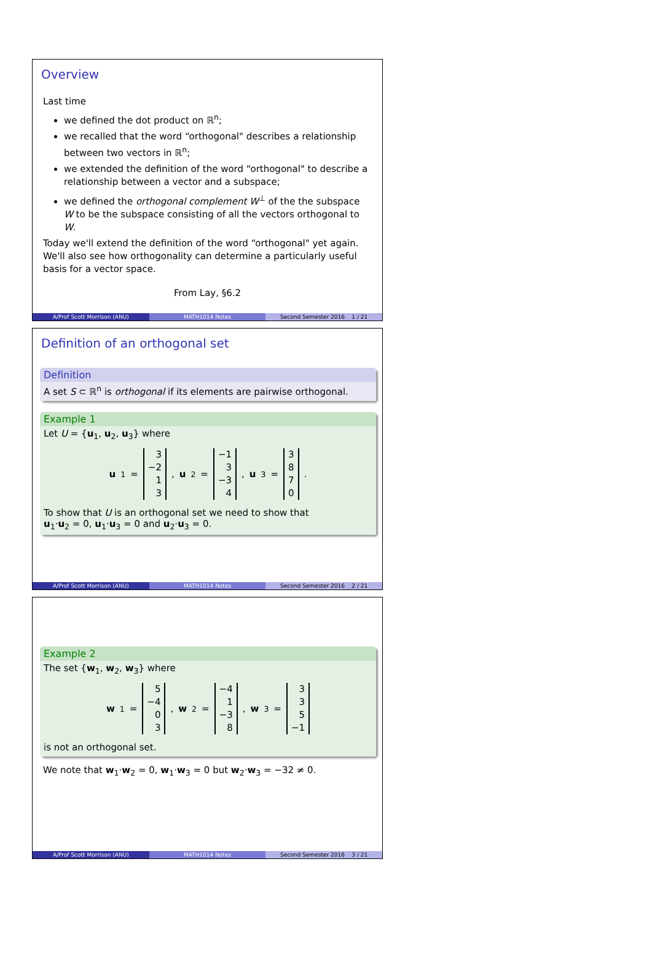Overview
Last time
we defined the dot product on ℝ<sup>n</sup>;
we recalled that the word “orthogonal" describes a relationship between two vectors in ℝ<sup>n</sup>;
we extended the definition of the word “orthogonal" to describe a relationship between a vector and a subspace;
we defined the orthogonal complement W<sup>⊥</sup> of the the subspace W to be the subspace consisting of all the vectors orthogonal to W.
Today we'll extend the definition of the word “orthogonal" yet again. We'll also see how orthogonality can determine a particularly useful basis for a vector space.
From Lay, §6.2
A/Prof Scott Morrison (ANU) MATH1014 Notes Second Semester 2016 1 / 21
Definition of an orthogonal set
Definition
A set S ⊂ ℝ<sup>n</sup> is orthogonal if its elements are pairwise orthogonal.
Example 1
Let U = {u<sub>1</sub>, u<sub>2</sub>, u<sub>3</sub>} where
u<sub>1</sub> = 3
−2
1
3, u<sub>2</sub> = −1
3
−3
4, u<sub>3</sub> = 3
8
7
0.
To show that U is an orthogonal set we need to show that
u<sub>1</sub>·u<sub>2</sub> = 0, u<sub>1</sub>·u<sub>3</sub> = 0 and u<sub>2</sub>·u<sub>3</sub> = 0.
A/Prof Scott Morrison (ANU) MATH1014 Notes Second Semester 2016 2 / 21
Example 2
The set {w<sub>1</sub>, w<sub>2</sub>, w<sub>3</sub>} where
w<sub>1</sub> = 5
−4
0
3, w<sub>2</sub> = −4
1
−3
8, w<sub>3</sub> = 3
3
5
−1
is not an orthogonal set.
We note that w<sub>1</sub>·w<sub>2</sub> = 0, w<sub>1</sub>·w<sub>3</sub> = 0 but w<sub>2</sub>·w<sub>3</sub> = −32 ≠ 0.
A/Prof Scott Morrison (ANU) MATH1014 Notes Second Semester 2016 3 / 21